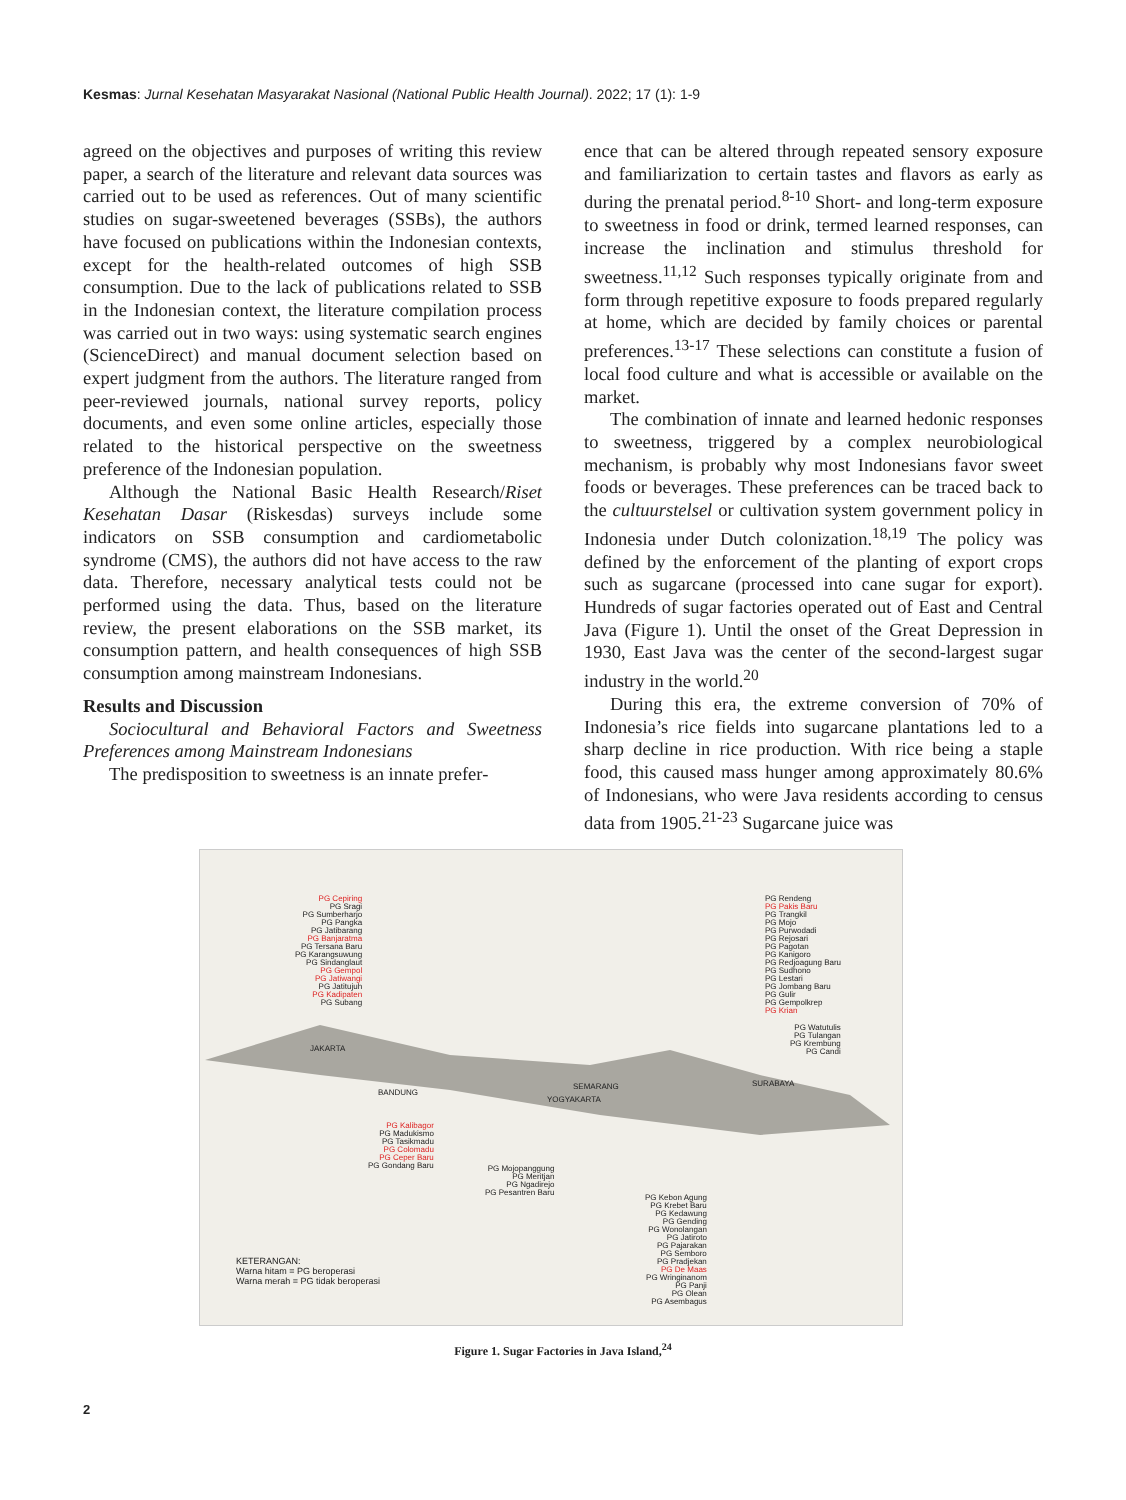Kesmas: Jurnal Kesehatan Masyarakat Nasional (National Public Health Journal). 2022; 17 (1): 1-9
agreed on the objectives and purposes of writing this review paper, a search of the literature and relevant data sources was carried out to be used as references. Out of many scientific studies on sugar-sweetened beverages (SSBs), the authors have focused on publications within the Indonesian contexts, except for the health-related outcomes of high SSB consumption. Due to the lack of publications related to SSB in the Indonesian context, the literature compilation process was carried out in two ways: using systematic search engines (ScienceDirect) and manual document selection based on expert judgment from the authors. The literature ranged from peer-reviewed journals, national survey reports, policy documents, and even some online articles, especially those related to the historical perspective on the sweetness preference of the Indonesian population.
Although the National Basic Health Research/Riset Kesehatan Dasar (Riskesdas) surveys include some indicators on SSB consumption and cardiometabolic syndrome (CMS), the authors did not have access to the raw data. Therefore, necessary analytical tests could not be performed using the data. Thus, based on the literature review, the present elaborations on the SSB market, its consumption pattern, and health consequences of high SSB consumption among mainstream Indonesians.
Results and Discussion
Sociocultural and Behavioral Factors and Sweetness Preferences among Mainstream Indonesians
The predisposition to sweetness is an innate prefer-
ence that can be altered through repeated sensory exposure and familiarization to certain tastes and flavors as early as during the prenatal period.<sup>8-10</sup> Short- and long-term exposure to sweetness in food or drink, termed learned responses, can increase the inclination and stimulus threshold for sweetness.<sup>11,12</sup> Such responses typically originate from and form through repetitive exposure to foods prepared regularly at home, which are decided by family choices or parental preferences.<sup>13-17</sup> These selections can constitute a fusion of local food culture and what is accessible or available on the market.
The combination of innate and learned hedonic responses to sweetness, triggered by a complex neurobiological mechanism, is probably why most Indonesians favor sweet foods or beverages. These preferences can be traced back to the cultuurstelsel or cultivation system government policy in Indonesia under Dutch colonization.<sup>18,19</sup> The policy was defined by the enforcement of the planting of export crops such as sugarcane (processed into cane sugar for export). Hundreds of sugar factories operated out of East and Central Java (Figure 1). Until the onset of the Great Depression in 1930, East Java was the center of the second-largest sugar industry in the world.<sup>20</sup>
During this era, the extreme conversion of 70% of Indonesia’s rice fields into sugarcane plantations led to a sharp decline in rice production. With rice being a staple food, this caused mass hunger among approximately 80.6% of Indonesians, who were Java residents according to census data from 1905.<sup>21-23</sup> Sugarcane juice was
PG Cepiring
PG Sragi
PG Sumberharjo
PG Pangka
PG Jatibarang
PG Banjaratma
PG Tersana Baru
PG Karangsuwung
PG Sindanglaut
PG Gempol
PG Jatiwangi
PG Jatitujuh
PG Kadipaten
PG Subang
PG Rendeng
PG Pakis Baru
PG Trangkil
PG Mojo
PG Purwodadi
PG Rejosari
PG Pagotan
PG Kanigoro
PG Redjoagung Baru
PG Sudhono
PG Lestari
PG Jombang Baru
PG Gulir
PG Gempolkrep
PG Krian
JAKARTA
BANDUNG
SEMARANG
YOGYAKARTA
SURABAYA
PG Watutulis
PG Tulangan
PG Krembung
PG Candi
PG Kalibagor
PG Madukismo
PG Tasikmadu
PG Colomadu
PG Ceper Baru
PG Gondang Baru
PG Mojopanggung
PG Meritjan
PG Ngadirejo
PG Pesantren Baru
PG Kebon Agung
PG Krebet Baru
PG Kedawung
PG Gending
PG Wonolangan
PG Jatiroto
PG Pajarakan
PG Semboro
PG Pradjekan
PG De Maas
PG Wringinanom
PG Panji
PG Olean
PG Asembagus
KETERANGAN:
Warna hitam = PG beroperasi
Warna merah = PG tidak beroperasi
Figure 1. Sugar Factories in Java Island,<sup>24</sup>
2